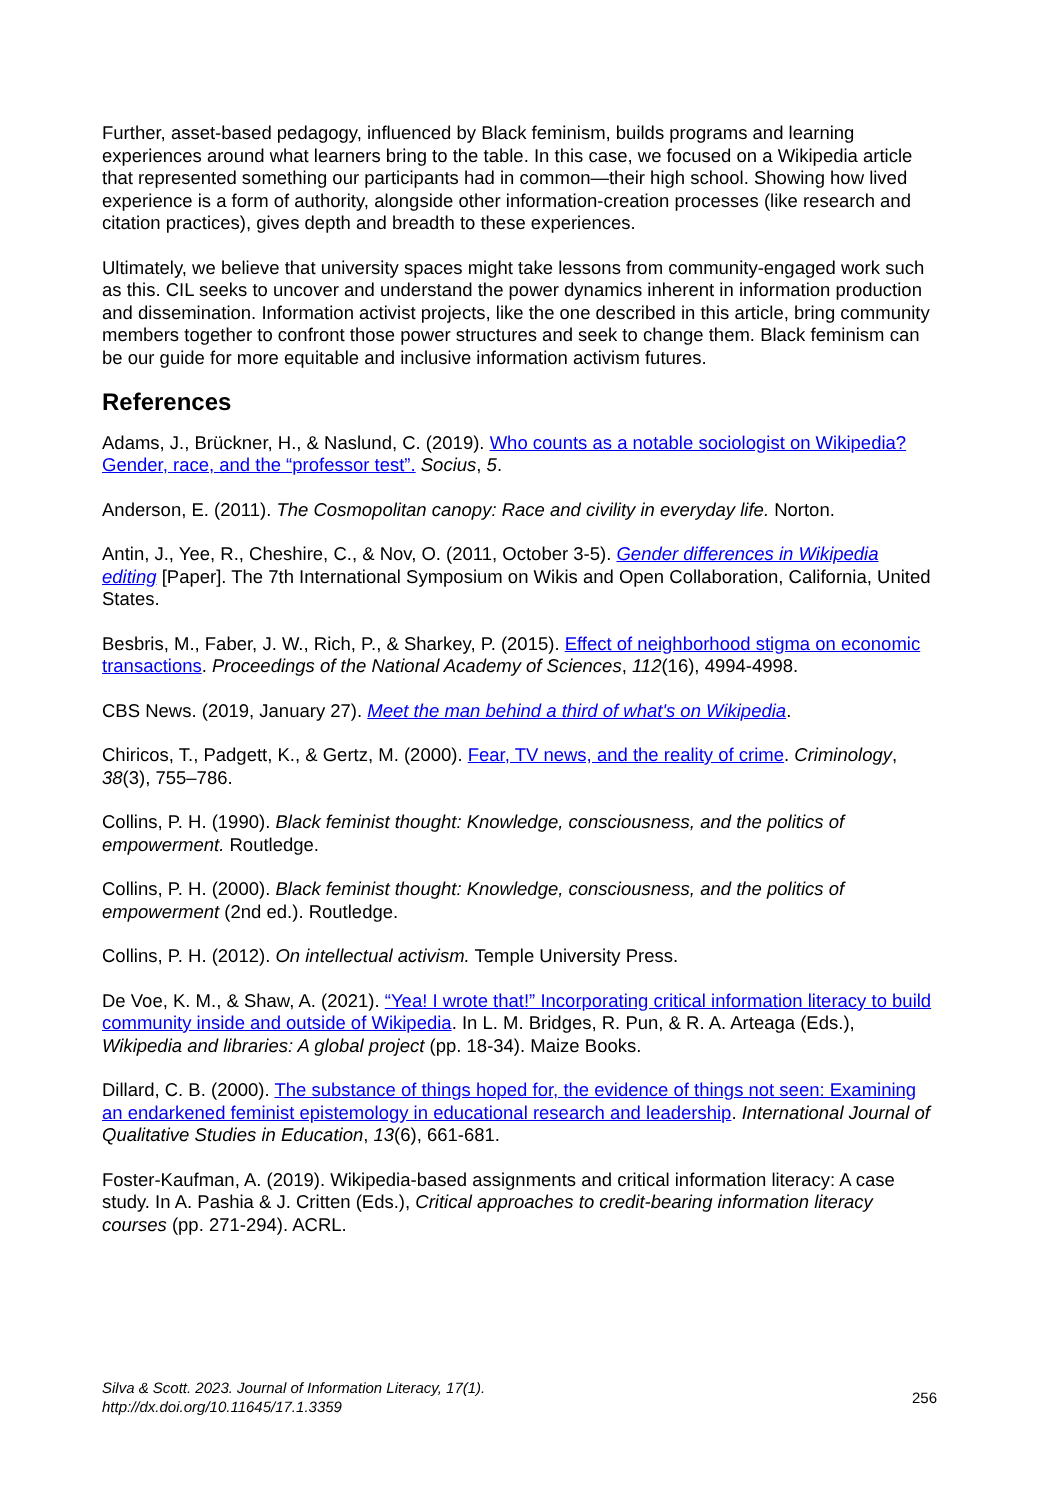Further, asset-based pedagogy, influenced by Black feminism, builds programs and learning experiences around what learners bring to the table. In this case, we focused on a Wikipedia article that represented something our participants had in common—their high school. Showing how lived experience is a form of authority, alongside other information-creation processes (like research and citation practices), gives depth and breadth to these experiences.
Ultimately, we believe that university spaces might take lessons from community-engaged work such as this. CIL seeks to uncover and understand the power dynamics inherent in information production and dissemination. Information activist projects, like the one described in this article, bring community members together to confront those power structures and seek to change them. Black feminism can be our guide for more equitable and inclusive information activism futures.
References
Adams, J., Brückner, H., & Naslund, C. (2019). Who counts as a notable sociologist on Wikipedia? Gender, race, and the “professor test”. Socius, 5.
Anderson, E. (2011). The Cosmopolitan canopy: Race and civility in everyday life. Norton.
Antin, J., Yee, R., Cheshire, C., & Nov, O. (2011, October 3-5). Gender differences in Wikipedia editing [Paper]. The 7th International Symposium on Wikis and Open Collaboration, California, United States.
Besbris, M., Faber, J. W., Rich, P., & Sharkey, P. (2015). Effect of neighborhood stigma on economic transactions. Proceedings of the National Academy of Sciences, 112(16), 4994-4998.
CBS News. (2019, January 27). Meet the man behind a third of what's on Wikipedia.
Chiricos, T., Padgett, K., & Gertz, M. (2000). Fear, TV news, and the reality of crime. Criminology, 38(3), 755–786.
Collins, P. H. (1990). Black feminist thought: Knowledge, consciousness, and the politics of empowerment. Routledge.
Collins, P. H. (2000). Black feminist thought: Knowledge, consciousness, and the politics of empowerment (2nd ed.). Routledge.
Collins, P. H. (2012). On intellectual activism. Temple University Press.
De Voe, K. M., & Shaw, A. (2021). “Yea! I wrote that!” Incorporating critical information literacy to build community inside and outside of Wikipedia. In L. M. Bridges, R. Pun, & R. A. Arteaga (Eds.), Wikipedia and libraries: A global project (pp. 18-34). Maize Books.
Dillard, C. B. (2000). The substance of things hoped for, the evidence of things not seen: Examining an endarkened feminist epistemology in educational research and leadership. International Journal of Qualitative Studies in Education, 13(6), 661-681.
Foster-Kaufman, A. (2019). Wikipedia-based assignments and critical information literacy: A case study. In A. Pashia & J. Critten (Eds.), Critical approaches to credit-bearing information literacy courses (pp. 271-294). ACRL.
Silva & Scott. 2023. Journal of Information Literacy, 17(1).
http://dx.doi.org/10.11645/17.1.3359
256